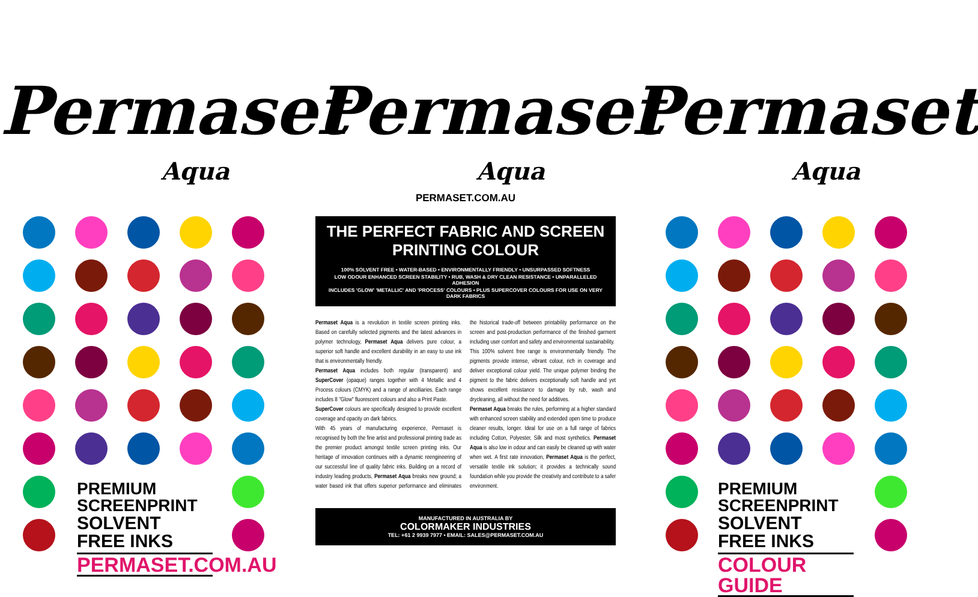Permaset
Aqua
PREMIUM SCREENPRINT
SOLVENT FREE INKS
PERMASET.COM.AU
Permaset
Aqua
PERMASET.COM.AU
THE PERFECT FABRIC AND SCREEN PRINTING COLOUR
100% SOLVENT FREE • WATER-BASED • ENVIRONMENTALLY FRIENDLY • UNSURPASSED SOFTNESS
LOW ODOUR ENHANCED SCREEN STABILITY • RUB, WASH & DRY CLEAN RESISTANCE • UNPARALLELED ADHESION
INCLUDES 'GLOW' 'METALLIC' AND 'PROCESS' COLOURS • PLUS SUPERCOVER COLOURS FOR USE ON VERY DARK FABRICS
Permaset Aqua is a revolution in textile screen printing inks. Based on carefully selected pigments and the latest advances in polymer technology, Permaset Aqua delivers pure colour, a superior soft handle and excellent durability in an easy to use ink that is environmentally friendly.
Permaset Aqua includes both regular (transparent) and SuperCover (opaque) ranges together with 4 Metallic and 4 Process colours (CMYK) and a range of ancilliaries. Each range includes 8 "Glow" fluorescent colours and also a Print Paste.
SuperCover colours are specifically designed to provide excellent coverage and opacity on dark fabrics.
With 45 years of manufacturing experience, Permaset is recognised by both the fine artist and professional printing trade as the premier product amongst textile screen printing inks. Our heritage of innovation continues with a dynamic reengineering of our successful line of quality fabric inks. Building on a record of industry leading products, Permaset Aqua breaks new ground; a water based ink that offers superior performance and eliminates the historical trade-off between printability performance on the screen and post-production performance of the finished garment including user comfort and safety and environmental sustainability.
This 100% solvent free range is environmentally friendly. The pigments provide intense, vibrant colour, rich in coverage and deliver exceptional colour yield. The unique polymer binding the pigment to the fabric delivers exceptionally soft handle and yet shows excellent resistance to damage by rub, wash and drycleaning, all without the need for additives.
Permaset Aqua breaks the rules, performing at a higher standard with enhanced screen stability and extended open time to produce cleaner results, longer. Ideal for use on a full range of fabrics including Cotton, Polyester, Silk and most synthetics. Permaset Aqua is also low in odour and can easily be cleaned up with water when wet. A first rate innovation, Permaset Aqua is the perfect, versatile textile ink solution; it provides a technically sound foundation while you provide the creativity and contribute to a safer environment.
MANUFACTURED IN AUSTRALIA BY
COLORMAKER INDUSTRIES
TEL: +61 2 9939 7977 • EMAIL: SALES@PERMASET.COM.AU
Permaset
Aqua
PREMIUM SCREENPRINT
SOLVENT FREE INKS
COLOUR GUIDE